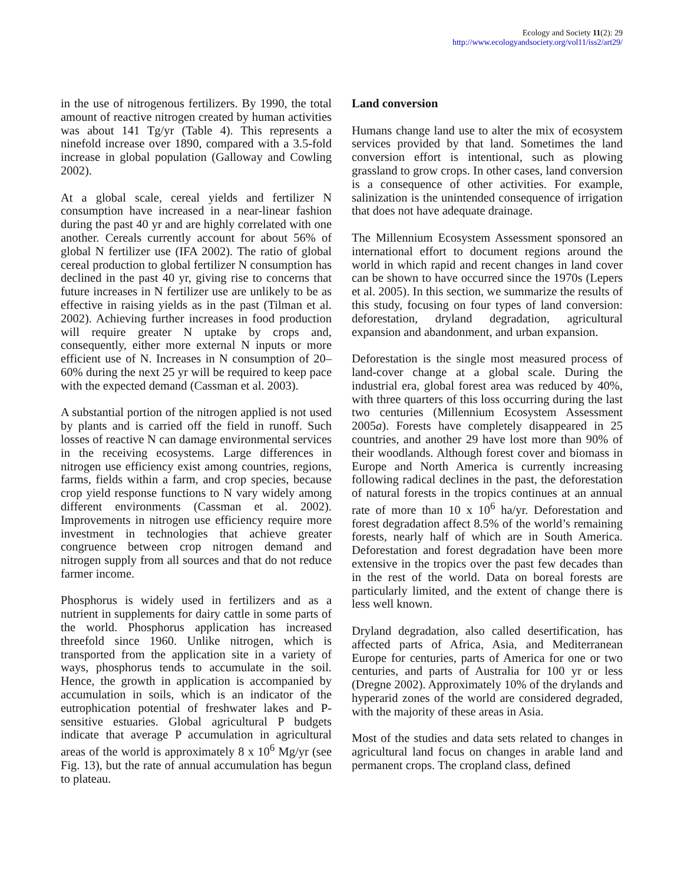Ecology and Society 11(2): 29
http://www.ecologyandsociety.org/vol11/iss2/art29/
in the use of nitrogenous fertilizers. By 1990, the total amount of reactive nitrogen created by human activities was about 141 Tg/yr (Table 4). This represents a ninefold increase over 1890, compared with a 3.5-fold increase in global population (Galloway and Cowling 2002).
At a global scale, cereal yields and fertilizer N consumption have increased in a near-linear fashion during the past 40 yr and are highly correlated with one another. Cereals currently account for about 56% of global N fertilizer use (IFA 2002). The ratio of global cereal production to global fertilizer N consumption has declined in the past 40 yr, giving rise to concerns that future increases in N fertilizer use are unlikely to be as effective in raising yields as in the past (Tilman et al. 2002). Achieving further increases in food production will require greater N uptake by crops and, consequently, either more external N inputs or more efficient use of N. Increases in N consumption of 20–60% during the next 25 yr will be required to keep pace with the expected demand (Cassman et al. 2003).
A substantial portion of the nitrogen applied is not used by plants and is carried off the field in runoff. Such losses of reactive N can damage environmental services in the receiving ecosystems. Large differences in nitrogen use efficiency exist among countries, regions, farms, fields within a farm, and crop species, because crop yield response functions to N vary widely among different environments (Cassman et al. 2002). Improvements in nitrogen use efficiency require more investment in technologies that achieve greater congruence between crop nitrogen demand and nitrogen supply from all sources and that do not reduce farmer income.
Phosphorus is widely used in fertilizers and as a nutrient in supplements for dairy cattle in some parts of the world. Phosphorus application has increased threefold since 1960. Unlike nitrogen, which is transported from the application site in a variety of ways, phosphorus tends to accumulate in the soil. Hence, the growth in application is accompanied by accumulation in soils, which is an indicator of the eutrophication potential of freshwater lakes and P-sensitive estuaries. Global agricultural P budgets indicate that average P accumulation in agricultural areas of the world is approximately 8 x 10<sup>6</sup> Mg/yr (see Fig. 13), but the rate of annual accumulation has begun to plateau.
Land conversion
Humans change land use to alter the mix of ecosystem services provided by that land. Sometimes the land conversion effort is intentional, such as plowing grassland to grow crops. In other cases, land conversion is a consequence of other activities. For example, salinization is the unintended consequence of irrigation that does not have adequate drainage.
The Millennium Ecosystem Assessment sponsored an international effort to document regions around the world in which rapid and recent changes in land cover can be shown to have occurred since the 1970s (Lepers et al. 2005). In this section, we summarize the results of this study, focusing on four types of land conversion: deforestation, dryland degradation, agricultural expansion and abandonment, and urban expansion.
Deforestation is the single most measured process of land-cover change at a global scale. During the industrial era, global forest area was reduced by 40%, with three quarters of this loss occurring during the last two centuries (Millennium Ecosystem Assessment 2005a). Forests have completely disappeared in 25 countries, and another 29 have lost more than 90% of their woodlands. Although forest cover and biomass in Europe and North America is currently increasing following radical declines in the past, the deforestation of natural forests in the tropics continues at an annual rate of more than 10 x 10<sup>6</sup> ha/yr. Deforestation and forest degradation affect 8.5% of the world’s remaining forests, nearly half of which are in South America. Deforestation and forest degradation have been more extensive in the tropics over the past few decades than in the rest of the world. Data on boreal forests are particularly limited, and the extent of change there is less well known.
Dryland degradation, also called desertification, has affected parts of Africa, Asia, and Mediterranean Europe for centuries, parts of America for one or two centuries, and parts of Australia for 100 yr or less (Dregne 2002). Approximately 10% of the drylands and hyperarid zones of the world are considered degraded, with the majority of these areas in Asia.
Most of the studies and data sets related to changes in agricultural land focus on changes in arable land and permanent crops. The cropland class, defined